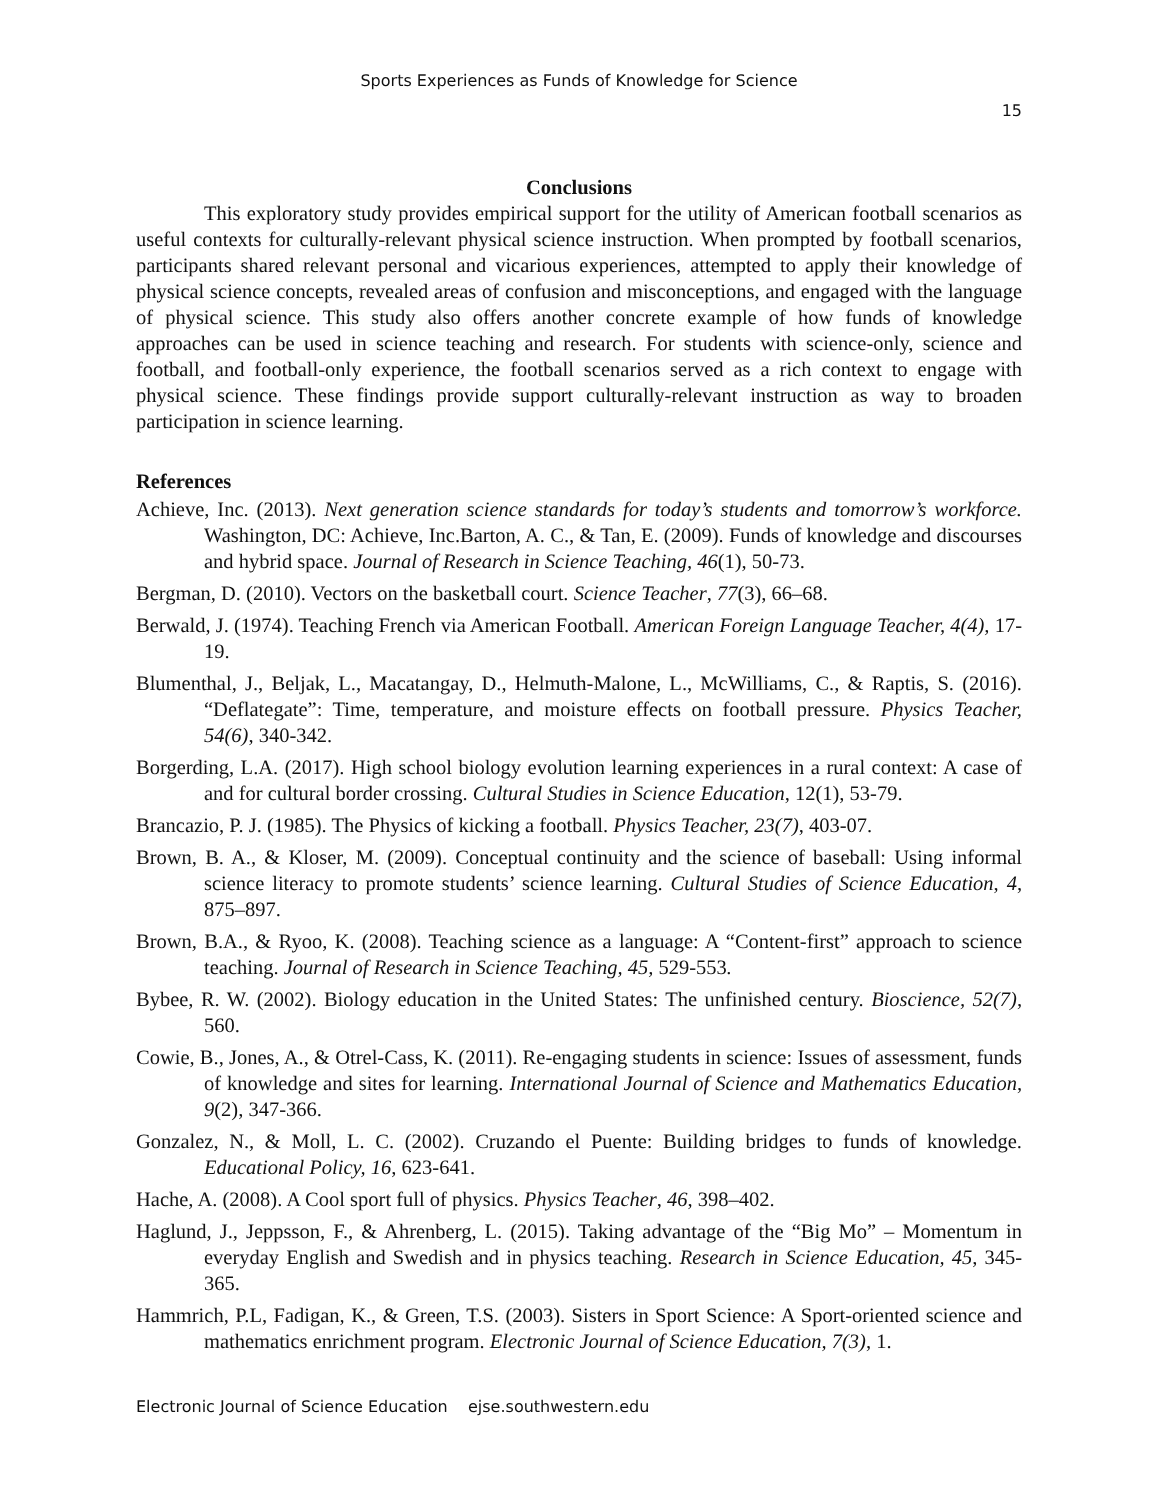Sports Experiences as Funds of Knowledge for Science
15
Conclusions
This exploratory study provides empirical support for the utility of American football scenarios as useful contexts for culturally-relevant physical science instruction. When prompted by football scenarios, participants shared relevant personal and vicarious experiences, attempted to apply their knowledge of physical science concepts, revealed areas of confusion and misconceptions, and engaged with the language of physical science. This study also offers another concrete example of how funds of knowledge approaches can be used in science teaching and research. For students with science-only, science and football, and football-only experience, the football scenarios served as a rich context to engage with physical science. These findings provide support culturally-relevant instruction as way to broaden participation in science learning.
References
Achieve, Inc. (2013). Next generation science standards for today’s students and tomorrow’s workforce. Washington, DC: Achieve, Inc.Barton, A. C., & Tan, E. (2009). Funds of knowledge and discourses and hybrid space. Journal of Research in Science Teaching, 46(1), 50-73.
Bergman, D. (2010). Vectors on the basketball court. Science Teacher, 77(3), 66–68.
Berwald, J. (1974). Teaching French via American Football. American Foreign Language Teacher, 4(4), 17-19.
Blumenthal, J., Beljak, L., Macatangay, D., Helmuth-Malone, L., McWilliams, C., & Raptis, S. (2016). “Deflategate”: Time, temperature, and moisture effects on football pressure. Physics Teacher, 54(6), 340-342.
Borgerding, L.A. (2017). High school biology evolution learning experiences in a rural context: A case of and for cultural border crossing. Cultural Studies in Science Education, 12(1), 53-79.
Brancazio, P. J. (1985). The Physics of kicking a football. Physics Teacher, 23(7), 403-07.
Brown, B. A., & Kloser, M. (2009). Conceptual continuity and the science of baseball: Using informal science literacy to promote students’ science learning. Cultural Studies of Science Education, 4, 875–897.
Brown, B.A., & Ryoo, K. (2008). Teaching science as a language: A “Content-first” approach to science teaching. Journal of Research in Science Teaching, 45, 529-553.
Bybee, R. W. (2002). Biology education in the United States: The unfinished century. Bioscience, 52(7), 560.
Cowie, B., Jones, A., & Otrel-Cass, K. (2011). Re-engaging students in science: Issues of assessment, funds of knowledge and sites for learning. International Journal of Science and Mathematics Education, 9(2), 347-366.
Gonzalez, N., & Moll, L. C. (2002). Cruzando el Puente: Building bridges to funds of knowledge. Educational Policy, 16, 623-641.
Hache, A. (2008). A Cool sport full of physics. Physics Teacher, 46, 398–402.
Haglund, J., Jeppsson, F., & Ahrenberg, L. (2015). Taking advantage of the “Big Mo” – Momentum in everyday English and Swedish and in physics teaching. Research in Science Education, 45, 345-365.
Hammrich, P.L, Fadigan, K., & Green, T.S. (2003). Sisters in Sport Science: A Sport-oriented science and mathematics enrichment program. Electronic Journal of Science Education, 7(3), 1.
Electronic Journal of Science Education ejse.southwestern.edu